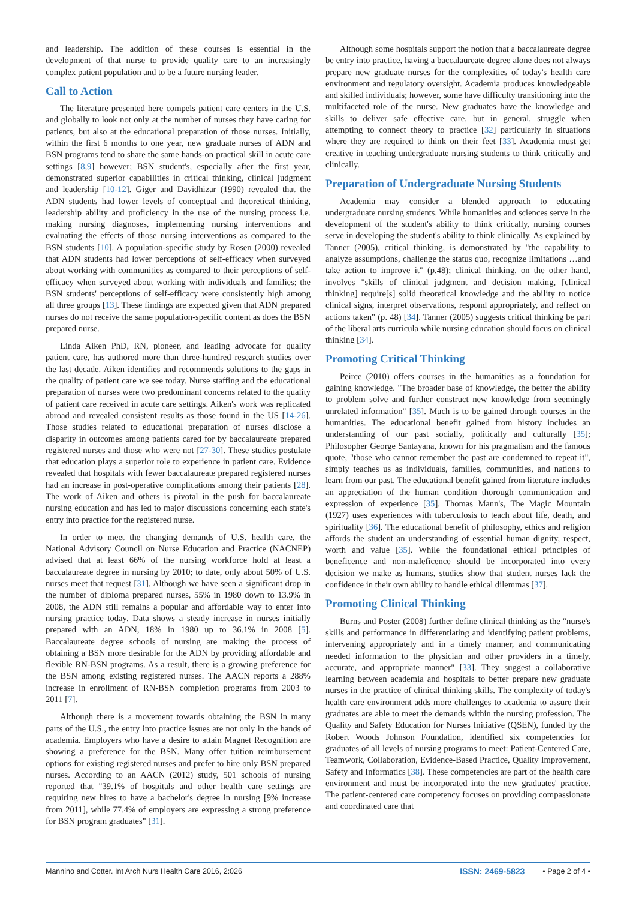and leadership. The addition of these courses is essential in the development of that nurse to provide quality care to an increasingly complex patient population and to be a future nursing leader.
Call to Action
The literature presented here compels patient care centers in the U.S. and globally to look not only at the number of nurses they have caring for patients, but also at the educational preparation of those nurses. Initially, within the first 6 months to one year, new graduate nurses of ADN and BSN programs tend to share the same hands-on practical skill in acute care settings [8,9] however; BSN student's, especially after the first year, demonstrated superior capabilities in critical thinking, clinical judgment and leadership [10-12]. Giger and Davidhizar (1990) revealed that the ADN students had lower levels of conceptual and theoretical thinking, leadership ability and proficiency in the use of the nursing process i.e. making nursing diagnoses, implementing nursing interventions and evaluating the effects of those nursing interventions as compared to the BSN students [10]. A population-specific study by Rosen (2000) revealed that ADN students had lower perceptions of self-efficacy when surveyed about working with communities as compared to their perceptions of self-efficacy when surveyed about working with individuals and families; the BSN students' perceptions of self-efficacy were consistently high among all three groups [13]. These findings are expected given that ADN prepared nurses do not receive the same population-specific content as does the BSN prepared nurse.
Linda Aiken PhD, RN, pioneer, and leading advocate for quality patient care, has authored more than three-hundred research studies over the last decade. Aiken identifies and recommends solutions to the gaps in the quality of patient care we see today. Nurse staffing and the educational preparation of nurses were two predominant concerns related to the quality of patient care received in acute care settings. Aiken's work was replicated abroad and revealed consistent results as those found in the US [14-26]. Those studies related to educational preparation of nurses disclose a disparity in outcomes among patients cared for by baccalaureate prepared registered nurses and those who were not [27-30]. These studies postulate that education plays a superior role to experience in patient care. Evidence revealed that hospitals with fewer baccalaureate prepared registered nurses had an increase in post-operative complications among their patients [28]. The work of Aiken and others is pivotal in the push for baccalaureate nursing education and has led to major discussions concerning each state's entry into practice for the registered nurse.
In order to meet the changing demands of U.S. health care, the National Advisory Council on Nurse Education and Practice (NACNEP) advised that at least 66% of the nursing workforce hold at least a baccalaureate degree in nursing by 2010; to date, only about 50% of U.S. nurses meet that request [31]. Although we have seen a significant drop in the number of diploma prepared nurses, 55% in 1980 down to 13.9% in 2008, the ADN still remains a popular and affordable way to enter into nursing practice today. Data shows a steady increase in nurses initially prepared with an ADN, 18% in 1980 up to 36.1% in 2008 [5]. Baccalaureate degree schools of nursing are making the process of obtaining a BSN more desirable for the ADN by providing affordable and flexible RN-BSN programs. As a result, there is a growing preference for the BSN among existing registered nurses. The AACN reports a 288% increase in enrollment of RN-BSN completion programs from 2003 to 2011 [7].
Although there is a movement towards obtaining the BSN in many parts of the U.S., the entry into practice issues are not only in the hands of academia. Employers who have a desire to attain Magnet Recognition are showing a preference for the BSN. Many offer tuition reimbursement options for existing registered nurses and prefer to hire only BSN prepared nurses. According to an AACN (2012) study, 501 schools of nursing reported that "39.1% of hospitals and other health care settings are requiring new hires to have a bachelor's degree in nursing [9% increase from 2011], while 77.4% of employers are expressing a strong preference for BSN program graduates" [31].
Although some hospitals support the notion that a baccalaureate degree be entry into practice, having a baccalaureate degree alone does not always prepare new graduate nurses for the complexities of today's health care environment and regulatory oversight. Academia produces knowledgeable and skilled individuals; however, some have difficulty transitioning into the multifaceted role of the nurse. New graduates have the knowledge and skills to deliver safe effective care, but in general, struggle when attempting to connect theory to practice [32] particularly in situations where they are required to think on their feet [33]. Academia must get creative in teaching undergraduate nursing students to think critically and clinically.
Preparation of Undergraduate Nursing Students
Academia may consider a blended approach to educating undergraduate nursing students. While humanities and sciences serve in the development of the student's ability to think critically, nursing courses serve in developing the student's ability to think clinically. As explained by Tanner (2005), critical thinking, is demonstrated by "the capability to analyze assumptions, challenge the status quo, recognize limitations …and take action to improve it" (p.48); clinical thinking, on the other hand, involves "skills of clinical judgment and decision making, [clinical thinking] require[s] solid theoretical knowledge and the ability to notice clinical signs, interpret observations, respond appropriately, and reflect on actions taken" (p. 48) [34]. Tanner (2005) suggests critical thinking be part of the liberal arts curricula while nursing education should focus on clinical thinking [34].
Promoting Critical Thinking
Peirce (2010) offers courses in the humanities as a foundation for gaining knowledge. "The broader base of knowledge, the better the ability to problem solve and further construct new knowledge from seemingly unrelated information" [35]. Much is to be gained through courses in the humanities. The educational benefit gained from history includes an understanding of our past socially, politically and culturally [35]; Philosopher George Santayana, known for his pragmatism and the famous quote, "those who cannot remember the past are condemned to repeat it", simply teaches us as individuals, families, communities, and nations to learn from our past. The educational benefit gained from literature includes an appreciation of the human condition thorough communication and expression of experience [35]. Thomas Mann's, The Magic Mountain (1927) uses experiences with tuberculosis to teach about life, death, and spirituality [36]. The educational benefit of philosophy, ethics and religion affords the student an understanding of essential human dignity, respect, worth and value [35]. While the foundational ethical principles of beneficence and non-maleficence should be incorporated into every decision we make as humans, studies show that student nurses lack the confidence in their own ability to handle ethical dilemmas [37].
Promoting Clinical Thinking
Burns and Poster (2008) further define clinical thinking as the "nurse's skills and performance in differentiating and identifying patient problems, intervening appropriately and in a timely manner, and communicating needed information to the physician and other providers in a timely, accurate, and appropriate manner" [33]. They suggest a collaborative learning between academia and hospitals to better prepare new graduate nurses in the practice of clinical thinking skills. The complexity of today's health care environment adds more challenges to academia to assure their graduates are able to meet the demands within the nursing profession. The Quality and Safety Education for Nurses Initiative (QSEN), funded by the Robert Woods Johnson Foundation, identified six competencies for graduates of all levels of nursing programs to meet: Patient-Centered Care, Teamwork, Collaboration, Evidence-Based Practice, Quality Improvement, Safety and Informatics [38]. These competencies are part of the health care environment and must be incorporated into the new graduates' practice. The patient-centered care competency focuses on providing compassionate and coordinated care that
Mannino and Cotter. Int Arch Nurs Health Care 2016, 2:026 ISSN: 2469-5823 • Page 2 of 4 •